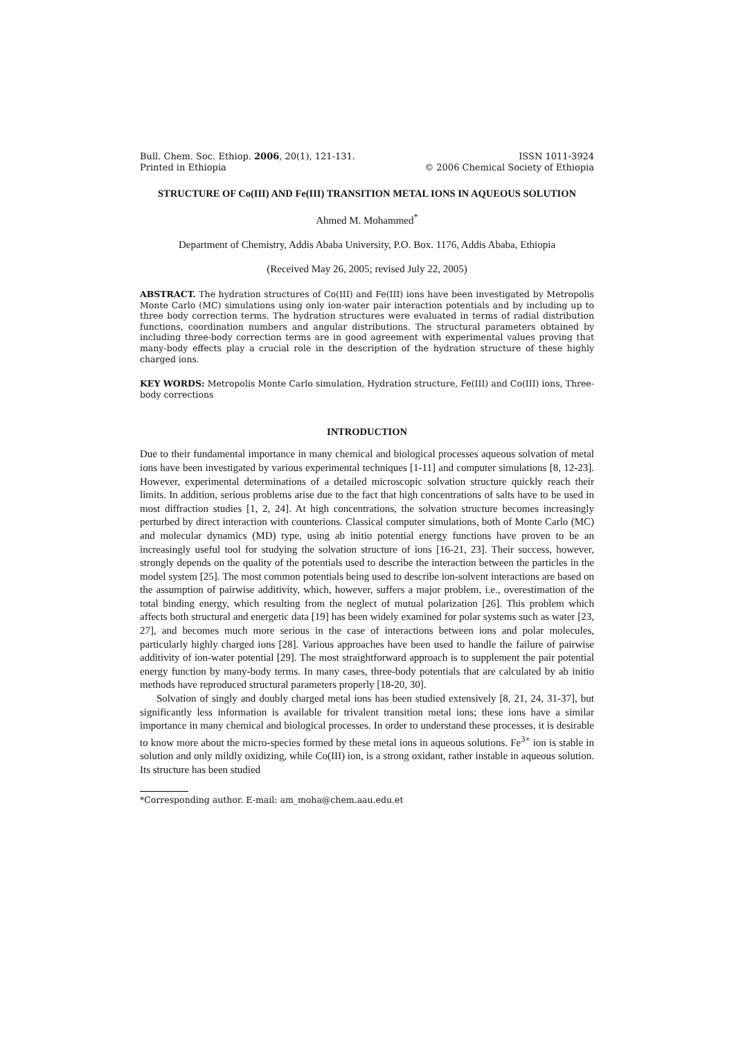Bull. Chem. Soc. Ethiop. 2006, 20(1), 121-131.
Printed in Ethiopia
ISSN 1011-3924
© 2006 Chemical Society of Ethiopia
STRUCTURE OF Co(III) AND Fe(III) TRANSITION METAL IONS IN AQUEOUS SOLUTION
Ahmed M. Mohammed<sup>*</sup>
Department of Chemistry, Addis Ababa University, P.O. Box. 1176, Addis Ababa, Ethiopia
(Received May 26, 2005; revised July 22, 2005)
ABSTRACT. The hydration structures of Co(III) and Fe(III) ions have been investigated by Metropolis Monte Carlo (MC) simulations using only ion-water pair interaction potentials and by including up to three body correction terms. The hydration structures were evaluated in terms of radial distribution functions, coordination numbers and angular distributions. The structural parameters obtained by including three-body correction terms are in good agreement with experimental values proving that many-body effects play a crucial role in the description of the hydration structure of these highly charged ions.
KEY WORDS: Metropolis Monte Carlo simulation, Hydration structure, Fe(III) and Co(III) ions, Three-body corrections
INTRODUCTION
Due to their fundamental importance in many chemical and biological processes aqueous solvation of metal ions have been investigated by various experimental techniques [1-11] and computer simulations [8, 12-23]. However, experimental determinations of a detailed microscopic solvation structure quickly reach their limits. In addition, serious problems arise due to the fact that high concentrations of salts have to be used in most diffraction studies [1, 2, 24]. At high concentrations, the solvation structure becomes increasingly perturbed by direct interaction with counterions. Classical computer simulations, both of Monte Carlo (MC) and molecular dynamics (MD) type, using ab initio potential energy functions have proven to be an increasingly useful tool for studying the solvation structure of ions [16-21, 23]. Their success, however, strongly depends on the quality of the potentials used to describe the interaction between the particles in the model system [25]. The most common potentials being used to describe ion-solvent interactions are based on the assumption of pairwise additivity, which, however, suffers a major problem, i.e., overestimation of the total binding energy, which resulting from the neglect of mutual polarization [26]. This problem which affects both structural and energetic data [19] has been widely examined for polar systems such as water [23, 27], and becomes much more serious in the case of interactions between ions and polar molecules, particularly highly charged ions [28]. Various approaches have been used to handle the failure of pairwise additivity of ion-water potential [29]. The most straightforward approach is to supplement the pair potential energy function by many-body terms. In many cases, three-body potentials that are calculated by ab initio methods have reproduced structural parameters properly [18-20, 30].
Solvation of singly and doubly charged metal ions has been studied extensively [8, 21, 24, 31-37], but significantly less information is available for trivalent transition metal ions; these ions have a similar importance in many chemical and biological processes. In order to understand these processes, it is desirable to know more about the micro-species formed by these metal ions in aqueous solutions. Fe<sup>3+</sup> ion is stable in solution and only mildly oxidizing, while Co(III) ion, is a strong oxidant, rather instable in aqueous solution. Its structure has been studied
*Corresponding author. E-mail: am_moha@chem.aau.edu.et